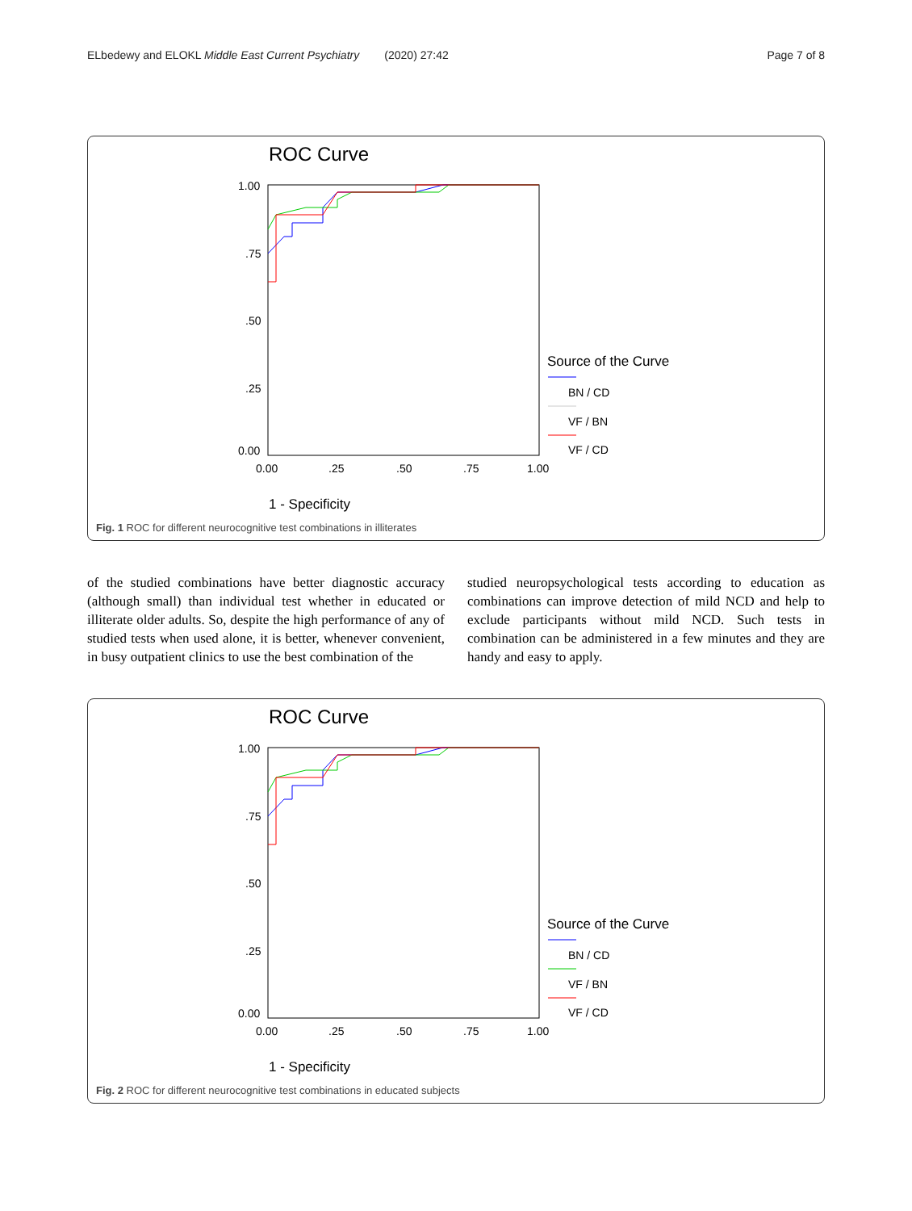ELbedewy and ELOKL Middle East Current Psychiatry (2020) 27:42 Page 7 of 8
ROC Curve
1.00
.75
.50
.25
0.00
0.00
.25
.50
.75
1.00
Source of the Curve
BN / CD
VF / BN
VF / CD
1 - Specificity
Fig. 1 ROC for different neurocognitive test combinations in illiterates
of the studied combinations have better diagnostic accuracy (although small) than individual test whether in educated or illiterate older adults. So, despite the high performance of any of studied tests when used alone, it is better, whenever convenient, in busy outpatient clinics to use the best combination of the
studied neuropsychological tests according to education as combinations can improve detection of mild NCD and help to exclude participants without mild NCD. Such tests in combination can be administered in a few minutes and they are handy and easy to apply.
ROC Curve
1.00
.75
.50
.25
0.00
0.00
.25
.50
.75
1.00
Source of the Curve
BN / CD
VF / BN
VF / CD
1 - Specificity
Fig. 2 ROC for different neurocognitive test combinations in educated subjects